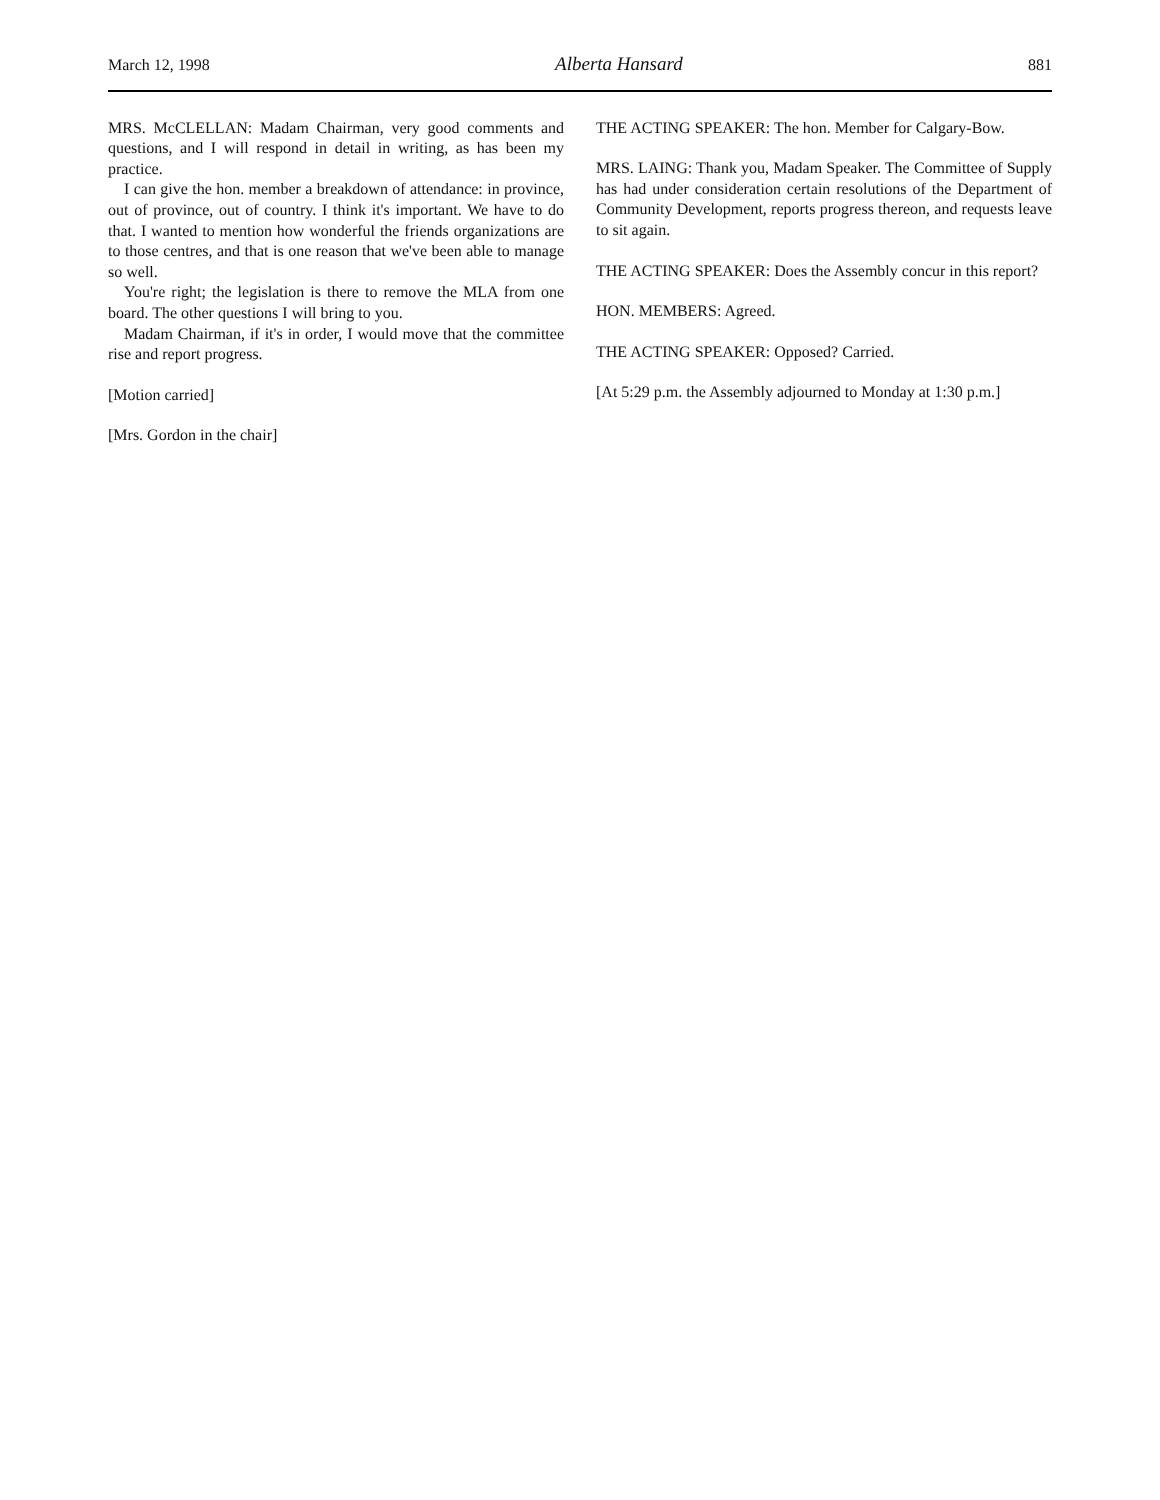March 12, 1998 Alberta Hansard 881
MRS. McCLELLAN: Madam Chairman, very good comments and questions, and I will respond in detail in writing, as has been my practice.
I can give the hon. member a breakdown of attendance: in province, out of province, out of country. I think it's important. We have to do that. I wanted to mention how wonderful the friends organizations are to those centres, and that is one reason that we've been able to manage so well.
You're right; the legislation is there to remove the MLA from one board. The other questions I will bring to you.
Madam Chairman, if it's in order, I would move that the committee rise and report progress.
[Motion carried]
[Mrs. Gordon in the chair]
THE ACTING SPEAKER: The hon. Member for Calgary-Bow.
MRS. LAING: Thank you, Madam Speaker. The Committee of Supply has had under consideration certain resolutions of the Department of Community Development, reports progress thereon, and requests leave to sit again.
THE ACTING SPEAKER: Does the Assembly concur in this report?
HON. MEMBERS: Agreed.
THE ACTING SPEAKER: Opposed? Carried.
[At 5:29 p.m. the Assembly adjourned to Monday at 1:30 p.m.]